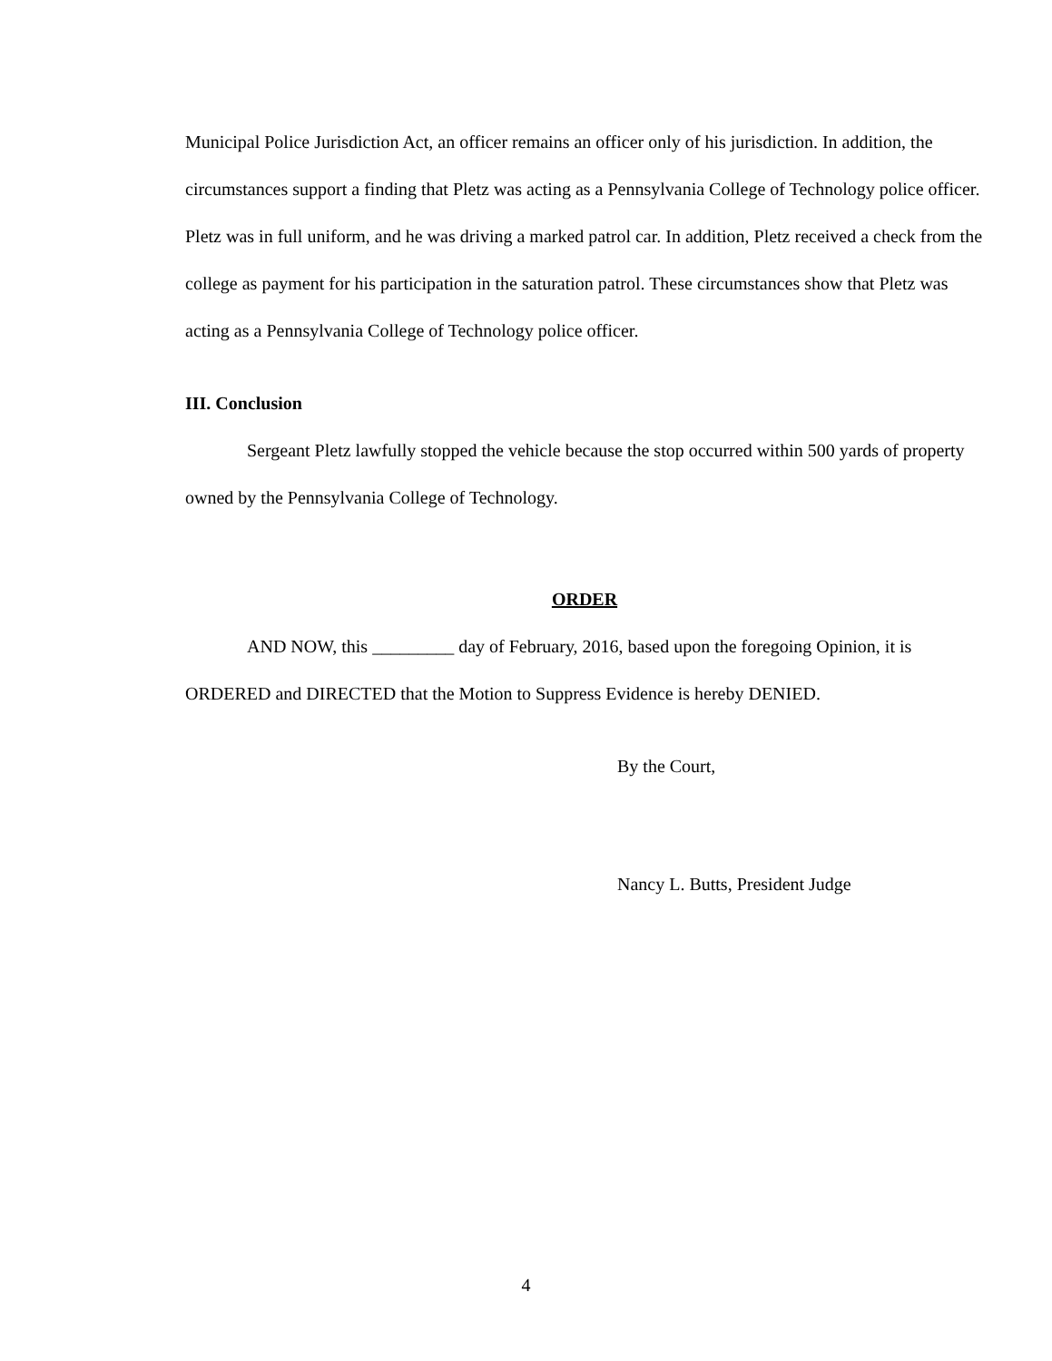Municipal Police Jurisdiction Act, an officer remains an officer only of his jurisdiction. In addition, the circumstances support a finding that Pletz was acting as a Pennsylvania College of Technology police officer. Pletz was in full uniform, and he was driving a marked patrol car. In addition, Pletz received a check from the college as payment for his participation in the saturation patrol. These circumstances show that Pletz was acting as a Pennsylvania College of Technology police officer.
III. Conclusion
Sergeant Pletz lawfully stopped the vehicle because the stop occurred within 500 yards of property owned by the Pennsylvania College of Technology.
ORDER
AND NOW, this _________ day of February, 2016, based upon the foregoing Opinion, it is ORDERED and DIRECTED that the Motion to Suppress Evidence is hereby DENIED.
By the Court,
Nancy L. Butts, President Judge
4